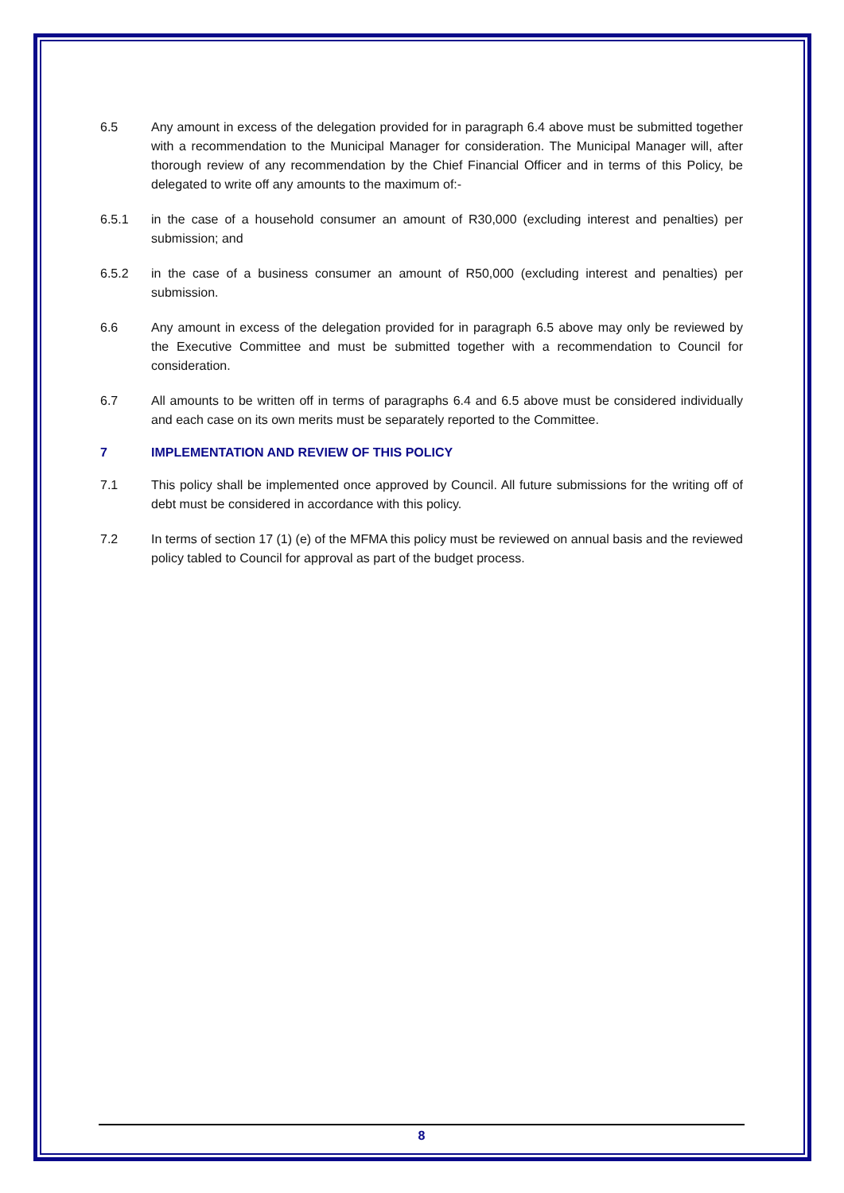6.5 Any amount in excess of the delegation provided for in paragraph 6.4 above must be submitted together with a recommendation to the Municipal Manager for consideration. The Municipal Manager will, after thorough review of any recommendation by the Chief Financial Officer and in terms of this Policy, be delegated to write off any amounts to the maximum of:-
6.5.1 in the case of a household consumer an amount of R30,000 (excluding interest and penalties) per submission; and
6.5.2 in the case of a business consumer an amount of R50,000 (excluding interest and penalties) per submission.
6.6 Any amount in excess of the delegation provided for in paragraph 6.5 above may only be reviewed by the Executive Committee and must be submitted together with a recommendation to Council for consideration.
6.7 All amounts to be written off in terms of paragraphs 6.4 and 6.5 above must be considered individually and each case on its own merits must be separately reported to the Committee.
7 IMPLEMENTATION AND REVIEW OF THIS POLICY
7.1 This policy shall be implemented once approved by Council. All future submissions for the writing off of debt must be considered in accordance with this policy.
7.2 In terms of section 17 (1) (e) of the MFMA this policy must be reviewed on annual basis and the reviewed policy tabled to Council for approval as part of the budget process.
8